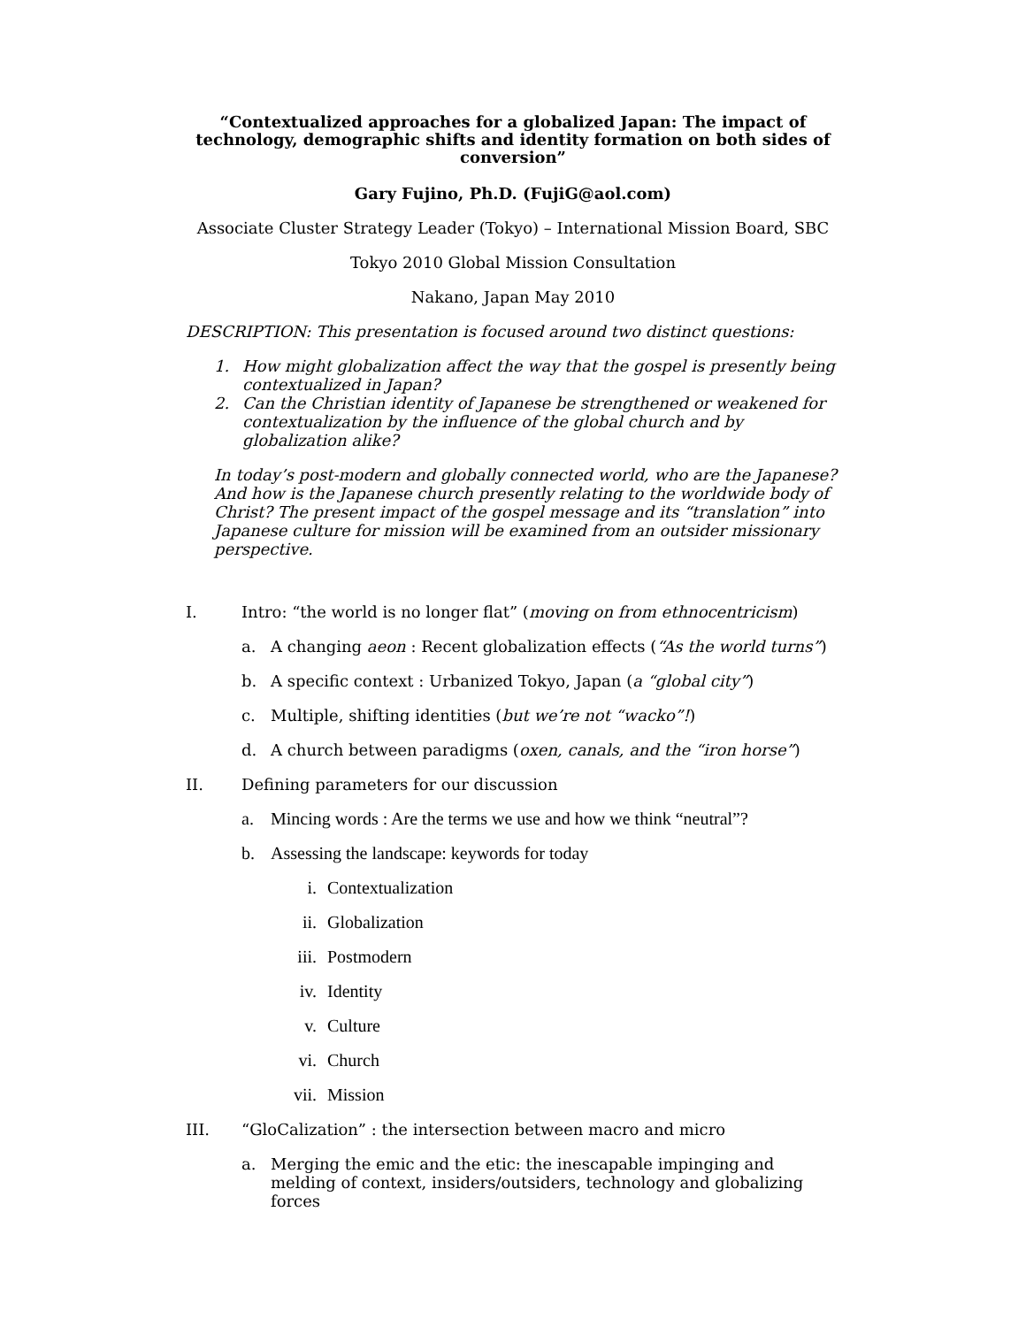“Contextualized approaches for a globalized Japan: The impact of technology, demographic shifts and identity formation on both sides of conversion”
Gary Fujino, Ph.D. (FujiG@aol.com)
Associate Cluster Strategy Leader (Tokyo) – International Mission Board, SBC
Tokyo 2010 Global Mission Consultation
Nakano, Japan May 2010
DESCRIPTION: This presentation is focused around two distinct questions:
1. How might globalization affect the way that the gospel is presently being contextualized in Japan?
2. Can the Christian identity of Japanese be strengthened or weakened for contextualization by the influence of the global church and by globalization alike?
In today’s post-modern and globally connected world, who are the Japanese? And how is the Japanese church presently relating to the worldwide body of Christ? The present impact of the gospel message and its “translation” into Japanese culture for mission will be examined from an outsider missionary perspective.
I. Intro: “the world is no longer flat” (moving on from ethnocentricism)
a. A changing aeon : Recent globalization effects (“As the world turns”)
b. A specific context : Urbanized Tokyo, Japan (a “global city”)
c. Multiple, shifting identities (but we’re not “wacko”!)
d. A church between paradigms (oxen, canals, and the “iron horse”)
II. Defining parameters for our discussion
a. Mincing words : Are the terms we use and how we think “neutral”?
b. Assessing the landscape: keywords for today
i. Contextualization
ii. Globalization
iii. Postmodern
iv. Identity
v. Culture
vi. Church
vii. Mission
III. “GloCalization” : the intersection between macro and micro
a. Merging the emic and the etic: the inescapable impinging and melding of context, insiders/outsiders, technology and globalizing forces